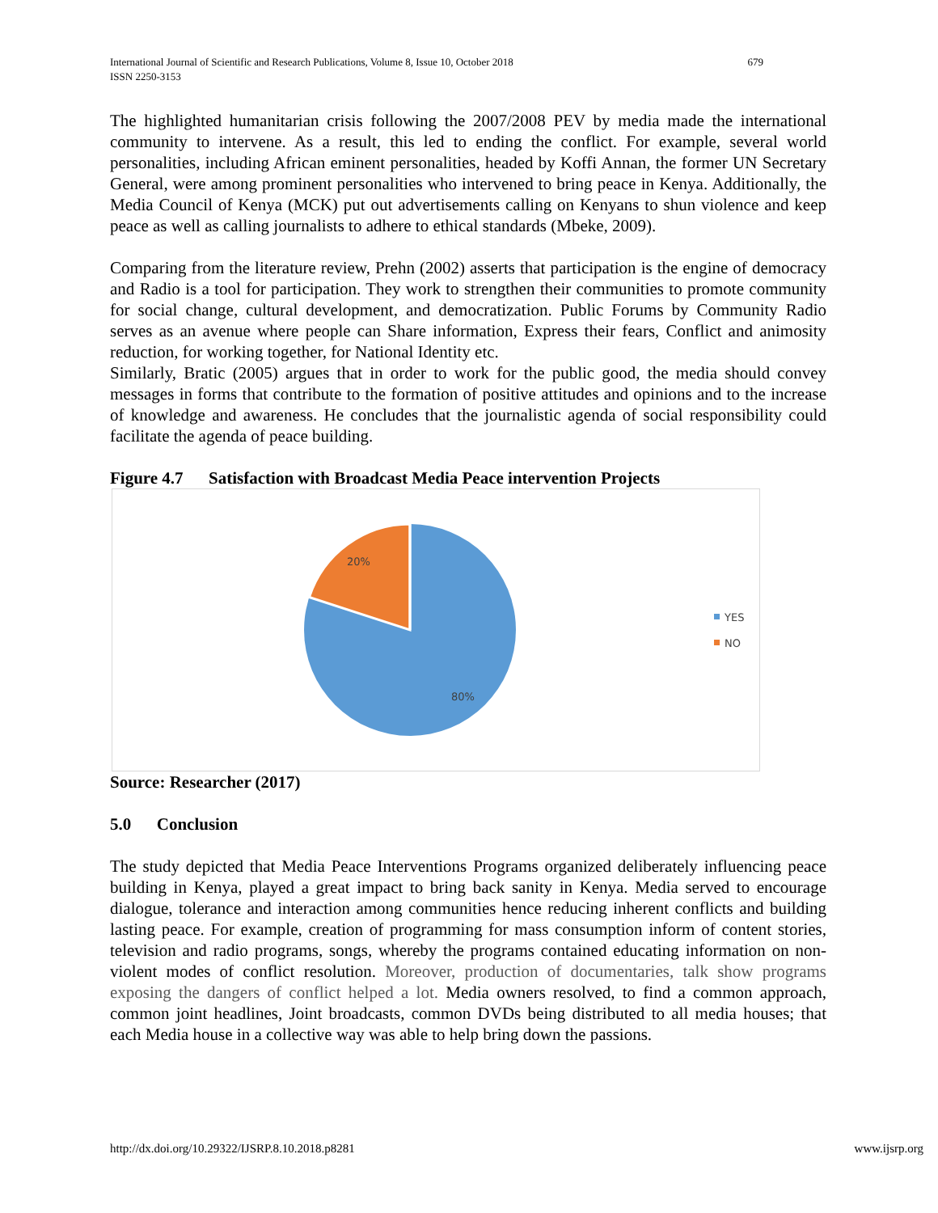International Journal of Scientific and Research Publications, Volume 8, Issue 10, October 2018
ISSN 2250-3153
679
The highlighted humanitarian crisis following the 2007/2008 PEV by media made the international community to intervene. As a result, this led to ending the conflict. For example, several world personalities, including African eminent personalities, headed by Koffi Annan, the former UN Secretary General, were among prominent personalities who intervened to bring peace in Kenya. Additionally, the Media Council of Kenya (MCK) put out advertisements calling on Kenyans to shun violence and keep peace as well as calling journalists to adhere to ethical standards (Mbeke, 2009).
Comparing from the literature review, Prehn (2002) asserts that participation is the engine of democracy and Radio is a tool for participation. They work to strengthen their communities to promote community for social change, cultural development, and democratization. Public Forums by Community Radio serves as an avenue where people can Share information, Express their fears, Conflict and animosity reduction, for working together, for National Identity etc.
Similarly, Bratic (2005) argues that in order to work for the public good, the media should convey messages in forms that contribute to the formation of positive attitudes and opinions and to the increase of knowledge and awareness. He concludes that the journalistic agenda of social responsibility could facilitate the agenda of peace building.
Figure 4.7 Satisfaction with Broadcast Media Peace intervention Projects
20%
80%
YES
NO
Source: Researcher (2017)
5.0 Conclusion
The study depicted that Media Peace Interventions Programs organized deliberately influencing peace building in Kenya, played a great impact to bring back sanity in Kenya. Media served to encourage dialogue, tolerance and interaction among communities hence reducing inherent conflicts and building lasting peace. For example, creation of programming for mass consumption inform of content stories, television and radio programs, songs, whereby the programs contained educating information on non-violent modes of conflict resolution. Moreover, production of documentaries, talk show programs exposing the dangers of conflict helped a lot. Media owners resolved, to find a common approach, common joint headlines, Joint broadcasts, common DVDs being distributed to all media houses; that each Media house in a collective way was able to help bring down the passions.
http://dx.doi.org/10.29322/IJSRP.8.10.2018.p8281 www.ijsrp.org